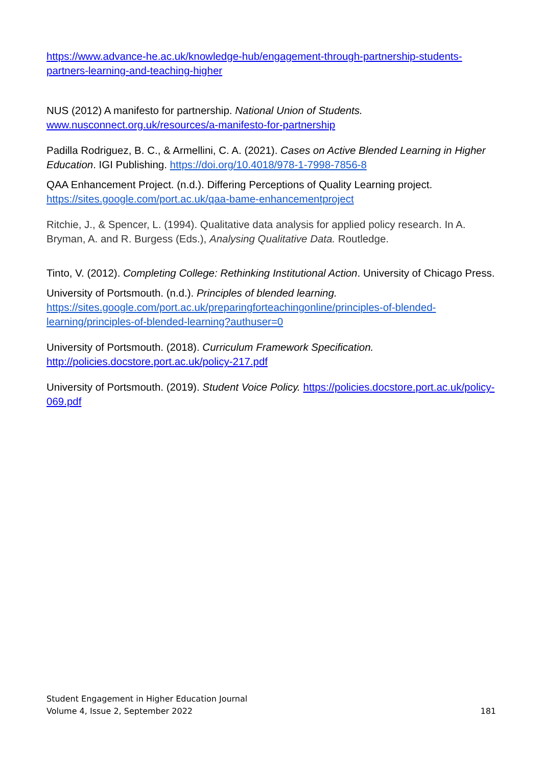https://www.advance-he.ac.uk/knowledge-hub/engagement-through-partnership-students-partners-learning-and-teaching-higher
NUS (2012) A manifesto for partnership. National Union of Students. www.nusconnect.org.uk/resources/a-manifesto-for-partnership
Padilla Rodriguez, B. C., & Armellini, C. A. (2021). Cases on Active Blended Learning in Higher Education. IGI Publishing. https://doi.org/10.4018/978-1-7998-7856-8
QAA Enhancement Project. (n.d.). Differing Perceptions of Quality Learning project. https://sites.google.com/port.ac.uk/qaa-bame-enhancementproject
Ritchie, J., & Spencer, L. (1994). Qualitative data analysis for applied policy research. In A. Bryman, A. and R. Burgess (Eds.), Analysing Qualitative Data. Routledge.
Tinto, V. (2012). Completing College: Rethinking Institutional Action. University of Chicago Press.
University of Portsmouth. (n.d.). Principles of blended learning. https://sites.google.com/port.ac.uk/preparingforteachingonline/principles-of-blended-learning/principles-of-blended-learning?authuser=0
University of Portsmouth. (2018). Curriculum Framework Specification. http://policies.docstore.port.ac.uk/policy-217.pdf
University of Portsmouth. (2019). Student Voice Policy. https://policies.docstore.port.ac.uk/policy-069.pdf
Student Engagement in Higher Education Journal
Volume 4, Issue 2, September 2022 181